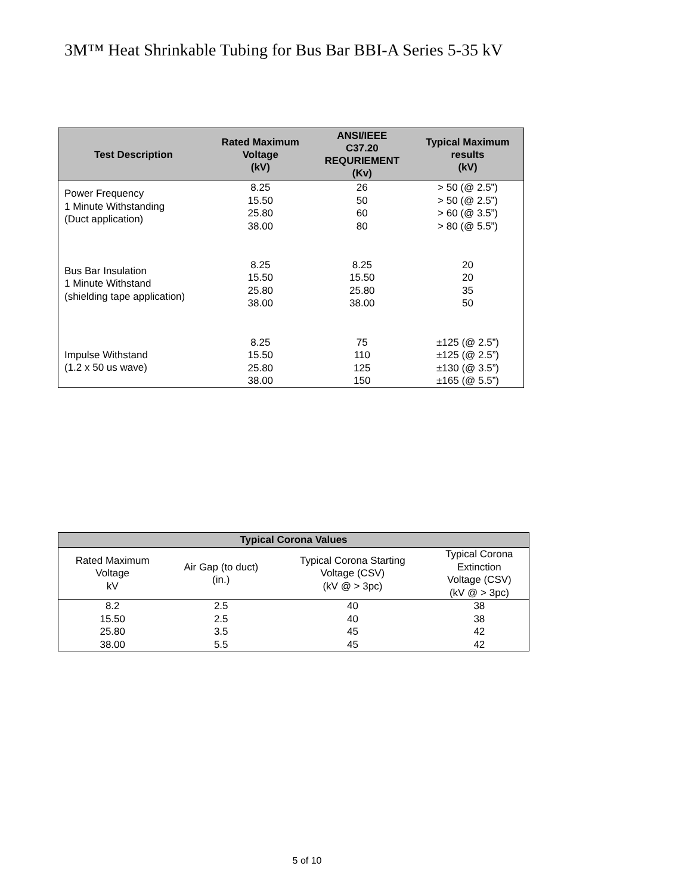3M™ Heat Shrinkable Tubing for Bus Bar BBI-A Series 5-35 kV
| Test Description | Rated Maximum Voltage (kV) | ANSI/IEEE C37.20 REQURIEMENT (Kv) | Typical Maximum results (kV) |
| --- | --- | --- | --- |
| Power Frequency 1 Minute Withstanding (Duct application) | 8.25 15.50 25.80 38.00 | 26 50 60 80 | > 50 (@ 2.5”) > 50 (@ 2.5”) > 60 (@ 3.5”) > 80 (@ 5.5”) |
| Bus Bar Insulation 1 Minute Withstand (shielding tape application) | 8.25 15.50 25.80 38.00 | 8.25 15.50 25.80 38.00 | 20 20 35 50 |
| Impulse Withstand (1.2 x 50 us wave) | 8.25 15.50 25.80 38.00 | 75 110 125 150 | ±125 (@ 2.5”) ±125 (@ 2.5”) ±130 (@ 3.5”) ±165 (@ 5.5”) |
| Typical Corona Values | | | |
| --- | --- | --- | --- |
| Rated Maximum Voltage kV | Air Gap (to duct) (in.) | Typical Corona Starting Voltage (CSV) (kV @ > 3pc) | Typical Corona Extinction Voltage (CSV) (kV @ > 3pc) |
| 8.2 | 2.5 | 40 | 38 |
| 15.50 | 2.5 | 40 | 38 |
| 25.80 | 3.5 | 45 | 42 |
| 38.00 | 5.5 | 45 | 42 |
5 of 10